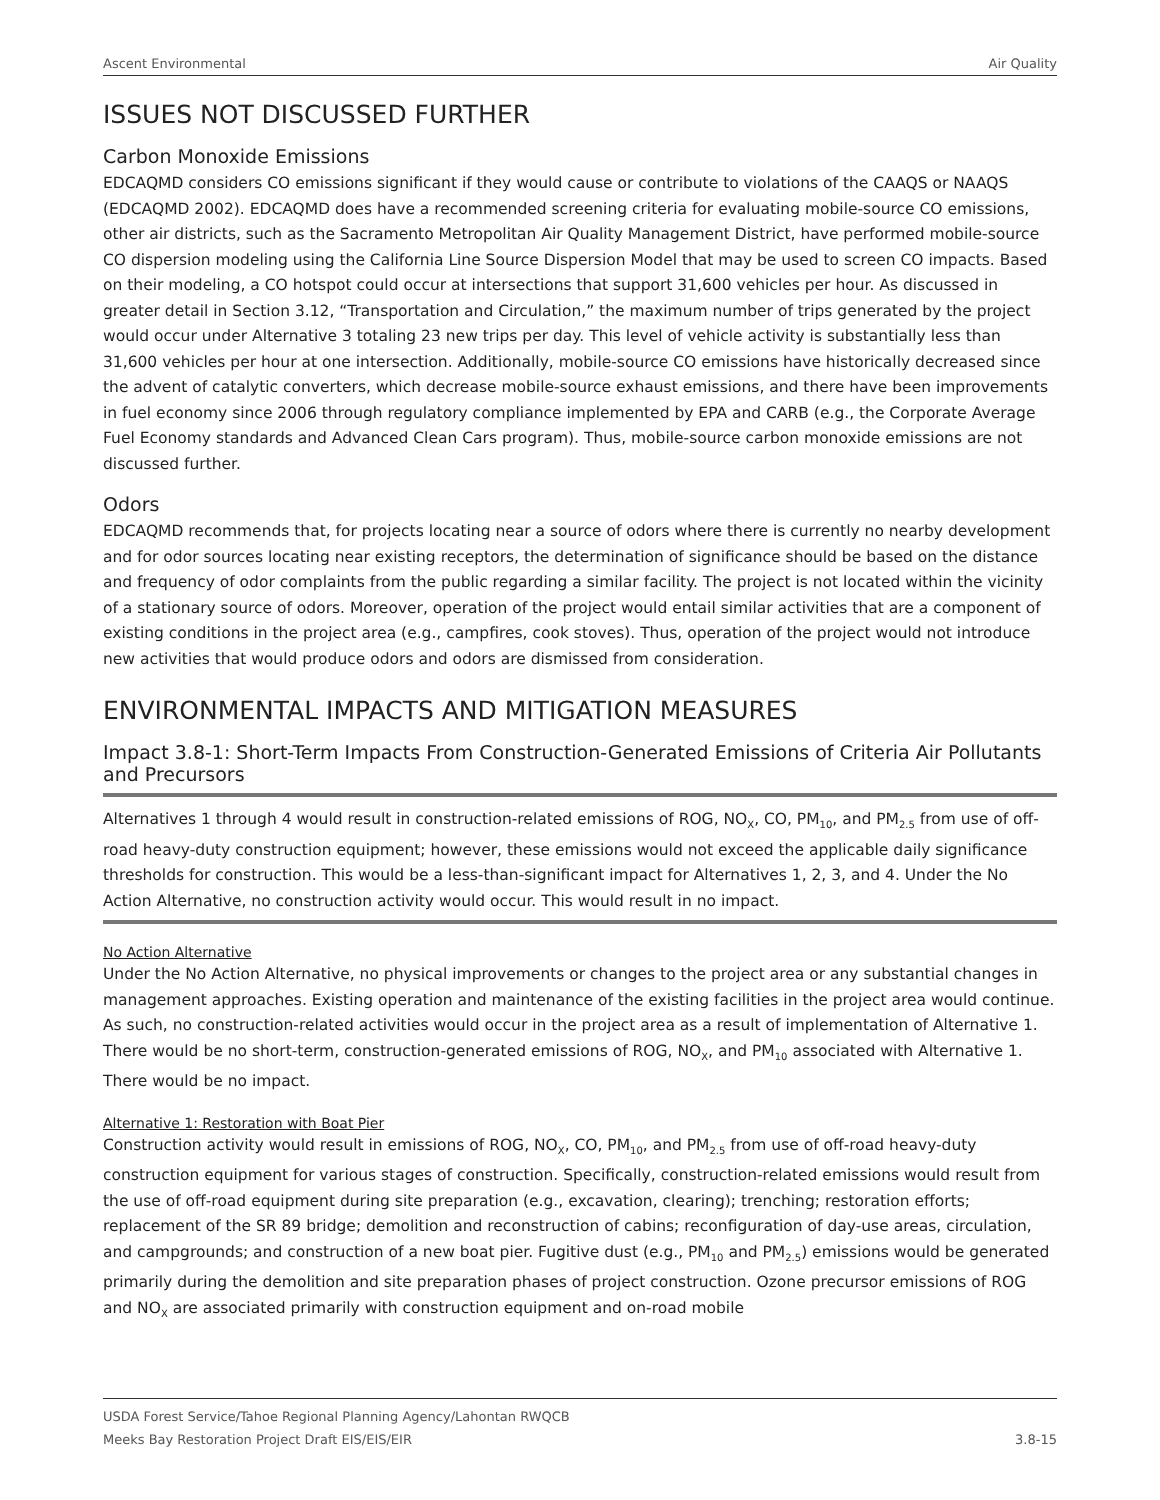Ascent Environmental Air Quality
ISSUES NOT DISCUSSED FURTHER
Carbon Monoxide Emissions
EDCAQMD considers CO emissions significant if they would cause or contribute to violations of the CAAQS or NAAQS (EDCAQMD 2002). EDCAQMD does have a recommended screening criteria for evaluating mobile-source CO emissions, other air districts, such as the Sacramento Metropolitan Air Quality Management District, have performed mobile-source CO dispersion modeling using the California Line Source Dispersion Model that may be used to screen CO impacts. Based on their modeling, a CO hotspot could occur at intersections that support 31,600 vehicles per hour. As discussed in greater detail in Section 3.12, “Transportation and Circulation,” the maximum number of trips generated by the project would occur under Alternative 3 totaling 23 new trips per day. This level of vehicle activity is substantially less than 31,600 vehicles per hour at one intersection. Additionally, mobile-source CO emissions have historically decreased since the advent of catalytic converters, which decrease mobile-source exhaust emissions, and there have been improvements in fuel economy since 2006 through regulatory compliance implemented by EPA and CARB (e.g., the Corporate Average Fuel Economy standards and Advanced Clean Cars program). Thus, mobile-source carbon monoxide emissions are not discussed further.
Odors
EDCAQMD recommends that, for projects locating near a source of odors where there is currently no nearby development and for odor sources locating near existing receptors, the determination of significance should be based on the distance and frequency of odor complaints from the public regarding a similar facility. The project is not located within the vicinity of a stationary source of odors. Moreover, operation of the project would entail similar activities that are a component of existing conditions in the project area (e.g., campfires, cook stoves). Thus, operation of the project would not introduce new activities that would produce odors and odors are dismissed from consideration.
ENVIRONMENTAL IMPACTS AND MITIGATION MEASURES
Impact 3.8-1: Short-Term Impacts From Construction-Generated Emissions of Criteria Air Pollutants and Precursors
Alternatives 1 through 4 would result in construction-related emissions of ROG, NO<sub>X</sub>, CO, PM<sub>10</sub>, and PM<sub>2.5</sub> from use of off-road heavy-duty construction equipment; however, these emissions would not exceed the applicable daily significance thresholds for construction. This would be a less-than-significant impact for Alternatives 1, 2, 3, and 4. Under the No Action Alternative, no construction activity would occur. This would result in no impact.
No Action Alternative
Under the No Action Alternative, no physical improvements or changes to the project area or any substantial changes in management approaches. Existing operation and maintenance of the existing facilities in the project area would continue. As such, no construction-related activities would occur in the project area as a result of implementation of Alternative 1. There would be no short-term, construction-generated emissions of ROG, NO<sub>X</sub>, and PM<sub>10</sub> associated with Alternative 1. There would be no impact.
Alternative 1: Restoration with Boat Pier
Construction activity would result in emissions of ROG, NO<sub>X</sub>, CO, PM<sub>10</sub>, and PM<sub>2.5</sub> from use of off-road heavy-duty construction equipment for various stages of construction. Specifically, construction-related emissions would result from the use of off-road equipment during site preparation (e.g., excavation, clearing); trenching; restoration efforts; replacement of the SR 89 bridge; demolition and reconstruction of cabins; reconfiguration of day-use areas, circulation, and campgrounds; and construction of a new boat pier. Fugitive dust (e.g., PM<sub>10</sub> and PM<sub>2.5</sub>) emissions would be generated primarily during the demolition and site preparation phases of project construction. Ozone precursor emissions of ROG and NO<sub>X</sub> are associated primarily with construction equipment and on-road mobile
USDA Forest Service/Tahoe Regional Planning Agency/Lahontan RWQCB
Meeks Bay Restoration Project Draft EIS/EIS/EIR 3.8-15